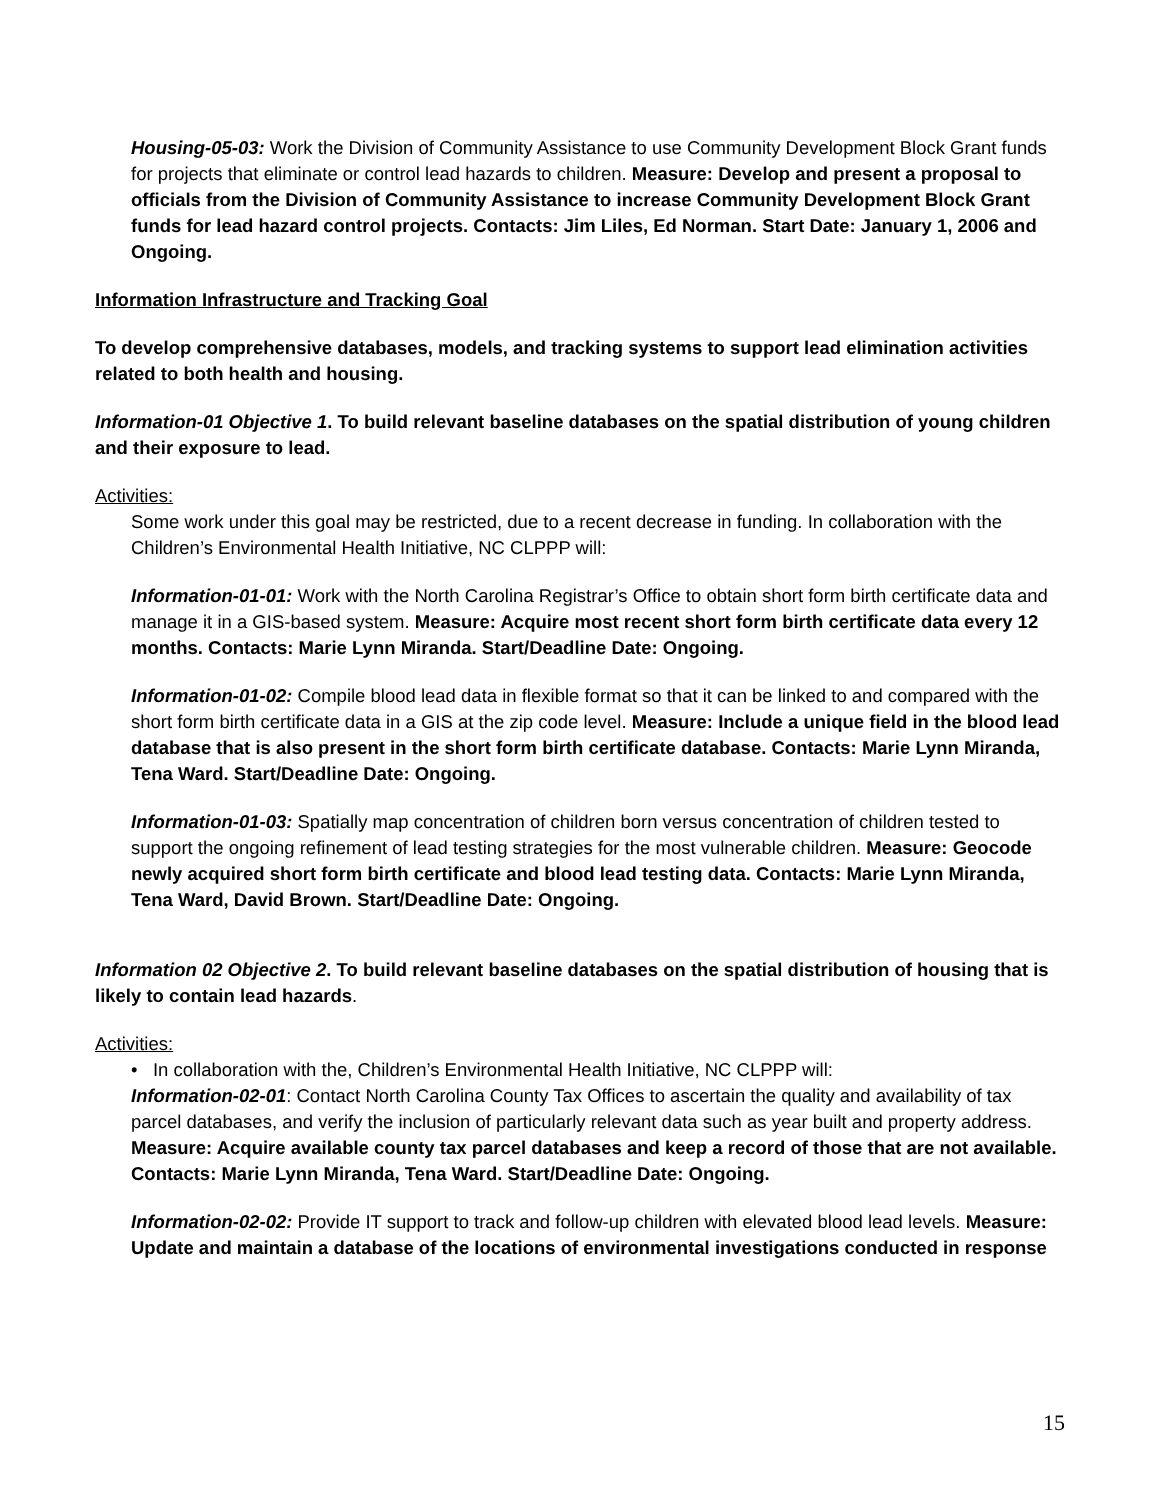Housing-05-03: Work the Division of Community Assistance to use Community Development Block Grant funds for projects that eliminate or control lead hazards to children. Measure: Develop and present a proposal to officials from the Division of Community Assistance to increase Community Development Block Grant funds for lead hazard control projects. Contacts: Jim Liles, Ed Norman. Start Date: January 1, 2006 and Ongoing.
Information Infrastructure and Tracking Goal
To develop comprehensive databases, models, and tracking systems to support lead elimination activities related to both health and housing.
Information-01 Objective 1. To build relevant baseline databases on the spatial distribution of young children and their exposure to lead.
Activities:
Some work under this goal may be restricted, due to a recent decrease in funding. In collaboration with the Children’s Environmental Health Initiative, NC CLPPP will:
Information-01-01: Work with the North Carolina Registrar’s Office to obtain short form birth certificate data and manage it in a GIS-based system. Measure: Acquire most recent short form birth certificate data every 12 months. Contacts: Marie Lynn Miranda. Start/Deadline Date: Ongoing.
Information-01-02: Compile blood lead data in flexible format so that it can be linked to and compared with the short form birth certificate data in a GIS at the zip code level. Measure: Include a unique field in the blood lead database that is also present in the short form birth certificate database. Contacts: Marie Lynn Miranda, Tena Ward. Start/Deadline Date: Ongoing.
Information-01-03: Spatially map concentration of children born versus concentration of children tested to support the ongoing refinement of lead testing strategies for the most vulnerable children. Measure: Geocode newly acquired short form birth certificate and blood lead testing data. Contacts: Marie Lynn Miranda, Tena Ward, David Brown. Start/Deadline Date: Ongoing.
Information 02 Objective 2. To build relevant baseline databases on the spatial distribution of housing that is likely to contain lead hazards.
Activities:
• In collaboration with the, Children’s Environmental Health Initiative, NC CLPPP will:
Information-02-01: Contact North Carolina County Tax Offices to ascertain the quality and availability of tax parcel databases, and verify the inclusion of particularly relevant data such as year built and property address. Measure: Acquire available county tax parcel databases and keep a record of those that are not available. Contacts: Marie Lynn Miranda, Tena Ward. Start/Deadline Date: Ongoing.
Information-02-02: Provide IT support to track and follow-up children with elevated blood lead levels. Measure: Update and maintain a database of the locations of environmental investigations conducted in response
15